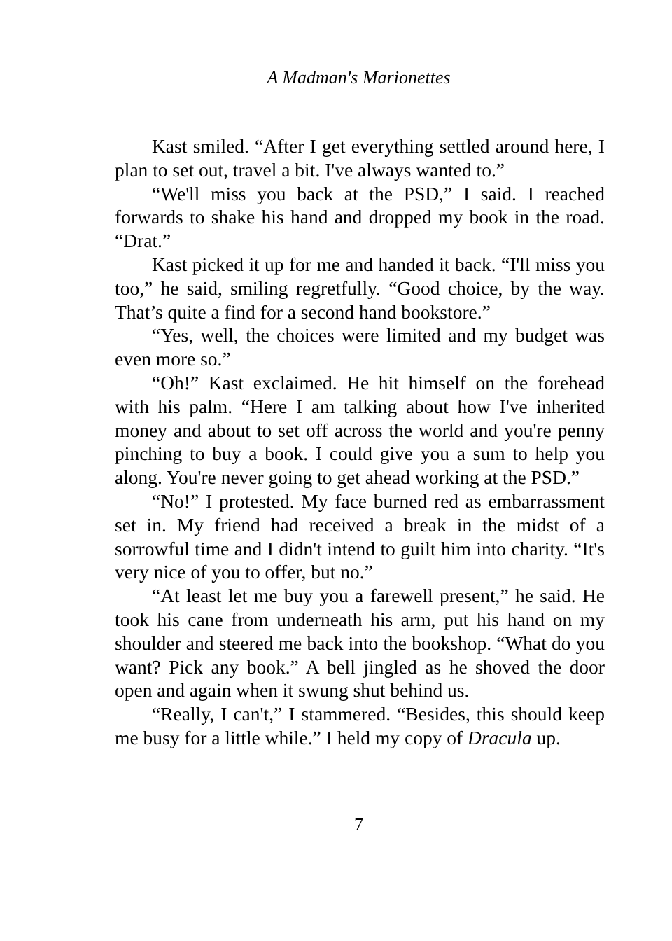A Madman's Marionettes
Kast smiled. “After I get everything settled around here, I plan to set out, travel a bit. I've always wanted to.”
“We'll miss you back at the PSD,” I said. I reached forwards to shake his hand and dropped my book in the road. “Drat.”
Kast picked it up for me and handed it back. “I'll miss you too,” he said, smiling regretfully. “Good choice, by the way. That’s quite a find for a second hand bookstore.”
“Yes, well, the choices were limited and my budget was even more so.”
“Oh!” Kast exclaimed. He hit himself on the forehead with his palm. “Here I am talking about how I've inherited money and about to set off across the world and you're penny pinching to buy a book. I could give you a sum to help you along. You're never going to get ahead working at the PSD.”
“No!” I protested. My face burned red as embarrassment set in. My friend had received a break in the midst of a sorrowful time and I didn't intend to guilt him into charity. “It's very nice of you to offer, but no.”
“At least let me buy you a farewell present,” he said. He took his cane from underneath his arm, put his hand on my shoulder and steered me back into the bookshop. “What do you want? Pick any book.” A bell jingled as he shoved the door open and again when it swung shut behind us.
“Really, I can't,” I stammered. “Besides, this should keep me busy for a little while.” I held my copy of Dracula up.
7